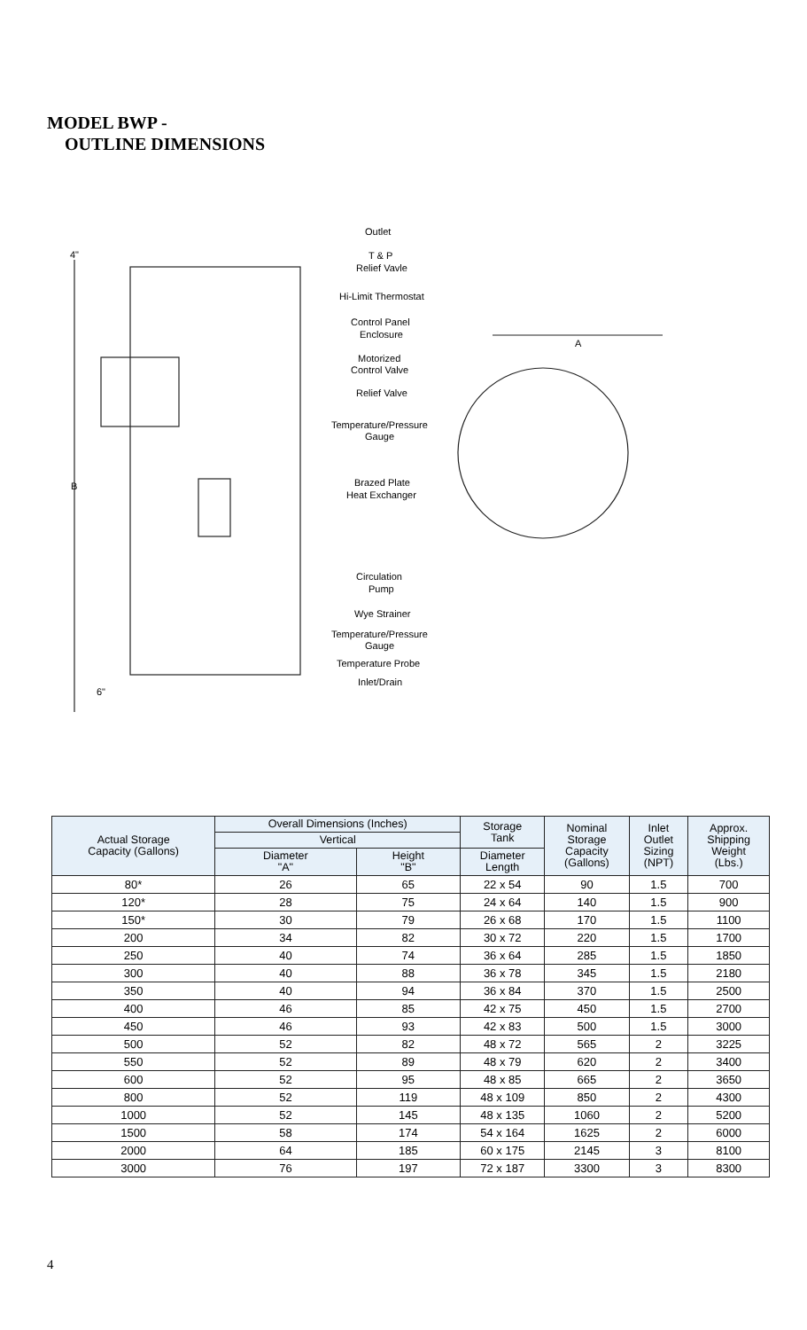MODEL BWP -
OUTLINE DIMENSIONS
Outlet
T & P
Relief Vavle
Hi-Limit Thermostat
Control Panel
Enclosure
Motorized
Control Valve
Relief Valve
Temperature/Pressure
Gauge
Brazed Plate
Heat Exchanger
Circulation
Pump
Wye Strainer
Temperature/Pressure
Gauge
Temperature Probe
Inlet/Drain
4"
B
6"
A
| Actual Storage Capacity (Gallons) | Overall Dimensions (Inches) | | Storage Tank | Nominal Storage Capacity (Gallons) | Inlet Outlet Sizing (NPT) | Approx. Shipping Weight (Lbs.) |
| --- | --- | --- | --- | --- | --- | --- |
| | Vertical | | | | | |
| | Diameter "A" | Height "B" | Diameter Length | | | |
| 80* | 26 | 65 | 22 x 54 | 90 | 1.5 | 700 |
| 120* | 28 | 75 | 24 x 64 | 140 | 1.5 | 900 |
| 150* | 30 | 79 | 26 x 68 | 170 | 1.5 | 1100 |
| 200 | 34 | 82 | 30 x 72 | 220 | 1.5 | 1700 |
| 250 | 40 | 74 | 36 x 64 | 285 | 1.5 | 1850 |
| 300 | 40 | 88 | 36 x 78 | 345 | 1.5 | 2180 |
| 350 | 40 | 94 | 36 x 84 | 370 | 1.5 | 2500 |
| 400 | 46 | 85 | 42 x 75 | 450 | 1.5 | 2700 |
| 450 | 46 | 93 | 42 x 83 | 500 | 1.5 | 3000 |
| 500 | 52 | 82 | 48 x 72 | 565 | 2 | 3225 |
| 550 | 52 | 89 | 48 x 79 | 620 | 2 | 3400 |
| 600 | 52 | 95 | 48 x 85 | 665 | 2 | 3650 |
| 800 | 52 | 119 | 48 x 109 | 850 | 2 | 4300 |
| 1000 | 52 | 145 | 48 x 135 | 1060 | 2 | 5200 |
| 1500 | 58 | 174 | 54 x 164 | 1625 | 2 | 6000 |
| 2000 | 64 | 185 | 60 x 175 | 2145 | 3 | 8100 |
| 3000 | 76 | 197 | 72 x 187 | 3300 | 3 | 8300 |
4